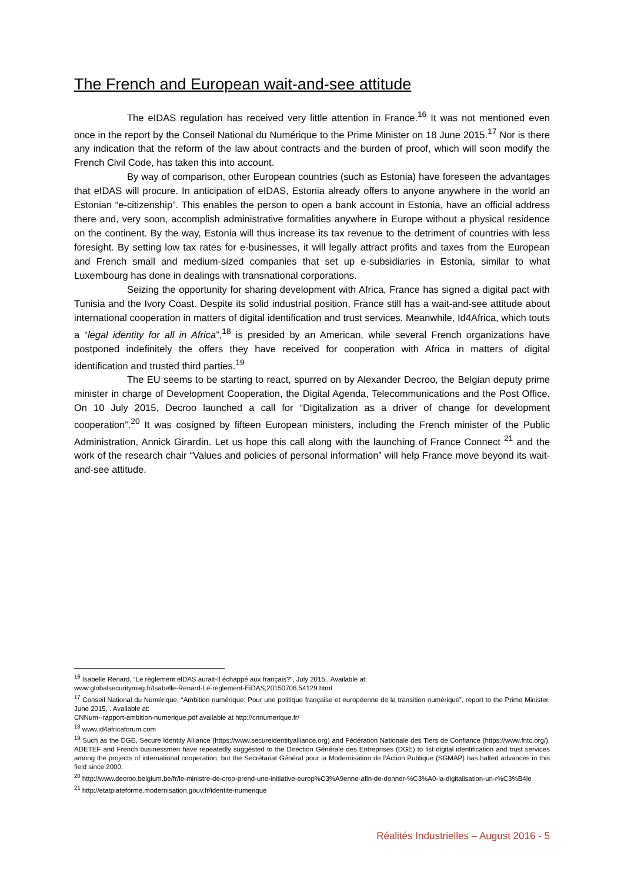The French and European wait-and-see attitude
The eIDAS regulation has received very little attention in France.<sup>16</sup> It was not mentioned even once in the report by the Conseil National du Numérique to the Prime Minister on 18 June 2015.<sup>17</sup> Nor is there any indication that the reform of the law about contracts and the burden of proof, which will soon modify the French Civil Code, has taken this into account.
By way of comparison, other European countries (such as Estonia) have foreseen the advantages that eIDAS will procure. In anticipation of eIDAS, Estonia already offers to anyone anywhere in the world an Estonian “e-citizenship”. This enables the person to open a bank account in Estonia, have an official address there and, very soon, accomplish administrative formalities anywhere in Europe without a physical residence on the continent. By the way, Estonia will thus increase its tax revenue to the detriment of countries with less foresight. By setting low tax rates for e-businesses, it will legally attract profits and taxes from the European and French small and medium-sized companies that set up e-subsidiaries in Estonia, similar to what Luxembourg has done in dealings with transnational corporations.
Seizing the opportunity for sharing development with Africa, France has signed a digital pact with Tunisia and the Ivory Coast. Despite its solid industrial position, France still has a wait-and-see attitude about international cooperation in matters of digital identification and trust services. Meanwhile, Id4Africa, which touts a “legal identity for all in Africa”,<sup>18</sup> is presided by an American, while several French organizations have postponed indefinitely the offers they have received for cooperation with Africa in matters of digital identification and trusted third parties.<sup>19</sup>
The EU seems to be starting to react, spurred on by Alexander Decroo, the Belgian deputy prime minister in charge of Development Cooperation, the Digital Agenda, Telecommunications and the Post Office. On 10 July 2015, Decroo launched a call for “Digitalization as a driver of change for development cooperation”.<sup>20</sup> It was cosigned by fifteen European ministers, including the French minister of the Public Administration, Annick Girardin. Let us hope this call along with the launching of France Connect <sup>21</sup> and the work of the research chair “Values and policies of personal information” will help France move beyond its wait-and-see attitude.
<sup>16</sup> Isabelle Renard, “Le règlement elDAS aurait-il échappé aux français?”, July 2015.. Available at:
www.globalsecuritymag.fr/Isabelle-Renard-Le-reglement-EiDAS,20150706,54129.html
<sup>17</sup> Conseil National du Numérique, “Ambition numérique: Pour une politique française et européenne de la transition numérique”, report to the Prime Minister, June 2015, . Available at:
CNNum--rapport-ambition-numerique.pdf available at http://cnnumerique.fr/
<sup>18</sup> www.id4africaforum.com
<sup>19</sup> Such as the DGE, Secure Identity Alliance (https://www.secureidentityalliance.org) and Fédération Nationale des Tiers de Confiance (https://www.fntc.org/). ADETEF and French businessmen have repeatedly suggested to the Direction Générale des Entreprises (DGE) to list digital identification and trust services among the projects of international cooperation, but the Secrétariat Général pour la Modernisation de l’Action Publique (SGMAP) has halted advances in this field since 2000.
<sup>20</sup> http://www.decroo.belgium.be/fr/le-ministre-de-croo-prend-une-initiative-europ%C3%A9enne-afin-de-donner-%C3%A0-la-digitalisation-un-r%C3%B4le
<sup>21</sup> http://etatplateforme.modernisation.gouv.fr/identite-numerique
Réalités Industrielles – August 2016 - 5